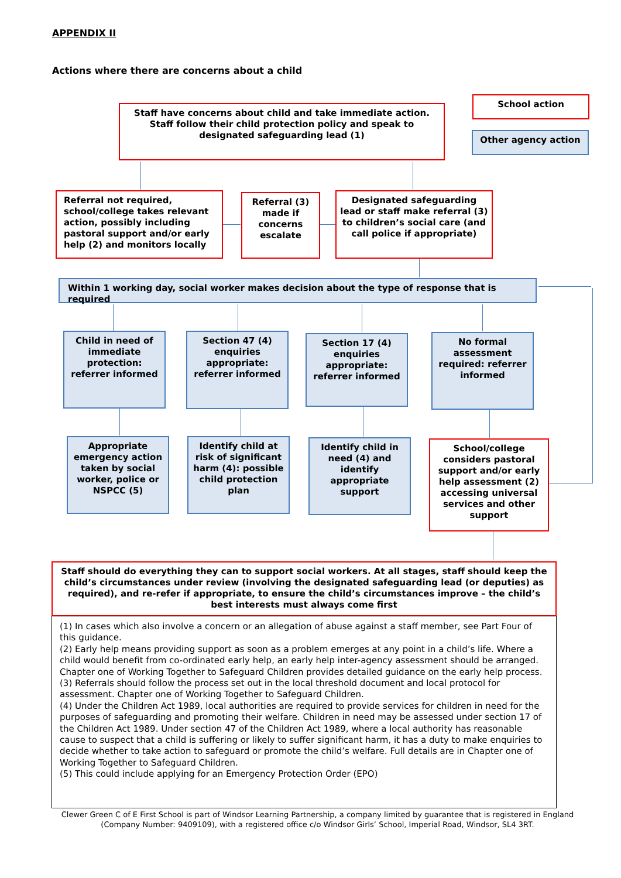APPENDIX II
Actions where there are concerns about a child
Staff have concerns about child and take immediate action. Staff follow their child protection policy and speak to designated safeguarding lead (1)
School action
Other agency action
Referral not required, school/college takes relevant action, possibly including pastoral support and/or early help (2) and monitors locally
Referral (3) made if concerns escalate
Designated safeguarding lead or staff make referral (3) to children’s social care (and call police if appropriate)
Within 1 working day, social worker makes decision about the type of response that is required
Child in need of immediate protection: referrer informed
Section 47 (4) enquiries appropriate: referrer informed
Section 17 (4) enquiries appropriate: referrer informed
No formal assessment required: referrer informed
Appropriate emergency action taken by social worker, police or NSPCC (5)
Identify child at risk of significant harm (4): possible child protection plan
Identify child in need (4) and identify appropriate support
School/college considers pastoral support and/or early help assessment (2) accessing universal services and other support
Staff should do everything they can to support social workers. At all stages, staff should keep the child’s circumstances under review (involving the designated safeguarding lead (or deputies) as required), and re-refer if appropriate, to ensure the child’s circumstances improve – the child’s best interests must always come first
(1) In cases which also involve a concern or an allegation of abuse against a staff member, see Part Four of this guidance.
(2) Early help means providing support as soon as a problem emerges at any point in a child’s life. Where a child would benefit from co-ordinated early help, an early help inter-agency assessment should be arranged. Chapter one of Working Together to Safeguard Children provides detailed guidance on the early help process.
(3) Referrals should follow the process set out in the local threshold document and local protocol for assessment. Chapter one of Working Together to Safeguard Children.
(4) Under the Children Act 1989, local authorities are required to provide services for children in need for the purposes of safeguarding and promoting their welfare. Children in need may be assessed under section 17 of the Children Act 1989. Under section 47 of the Children Act 1989, where a local authority has reasonable cause to suspect that a child is suffering or likely to suffer significant harm, it has a duty to make enquiries to decide whether to take action to safeguard or promote the child’s welfare. Full details are in Chapter one of Working Together to Safeguard Children.
(5) This could include applying for an Emergency Protection Order (EPO)
Clewer Green C of E First School is part of Windsor Learning Partnership, a company limited by guarantee that is registered in England (Company Number: 9409109), with a registered office c/o Windsor Girls’ School, Imperial Road, Windsor, SL4 3RT.